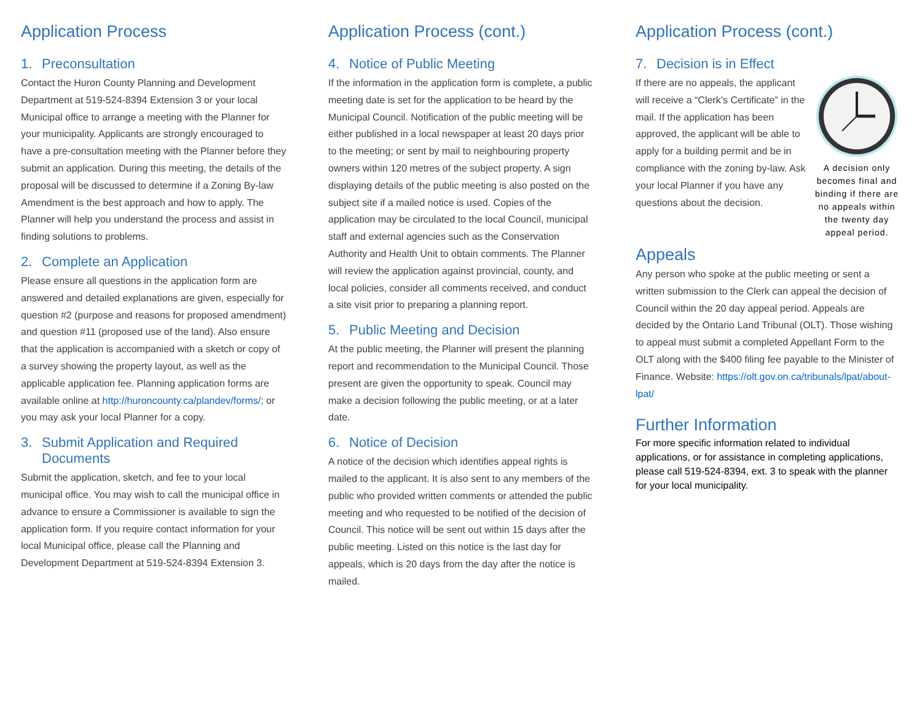Application Process
1. Preconsultation
Contact the Huron County Planning and Development Department at 519-524-8394 Extension 3 or your local Municipal office to arrange a meeting with the Planner for your municipality. Applicants are strongly encouraged to have a pre-consultation meeting with the Planner before they submit an application. During this meeting, the details of the proposal will be discussed to determine if a Zoning By-law Amendment is the best approach and how to apply. The Planner will help you understand the process and assist in finding solutions to problems.
2. Complete an Application
Please ensure all questions in the application form are answered and detailed explanations are given, especially for question #2 (purpose and reasons for proposed amendment) and question #11 (proposed use of the land). Also ensure that the application is accompanied with a sketch or copy of a survey showing the property layout, as well as the applicable application fee. Planning application forms are available online at http://huroncounty.ca/plandev/forms/; or you may ask your local Planner for a copy.
3. Submit Application and Required
Documents
Submit the application, sketch, and fee to your local municipal office. You may wish to call the municipal office in advance to ensure a Commissioner is available to sign the application form. If you require contact information for your local Municipal office, please call the Planning and Development Department at 519-524-8394 Extension 3.
Application Process (cont.)
4. Notice of Public Meeting
If the information in the application form is complete, a public meeting date is set for the application to be heard by the Municipal Council. Notification of the public meeting will be either published in a local newspaper at least 20 days prior to the meeting; or sent by mail to neighbouring property owners within 120 metres of the subject property. A sign displaying details of the public meeting is also posted on the subject site if a mailed notice is used. Copies of the application may be circulated to the local Council, municipal staff and external agencies such as the Conservation Authority and Health Unit to obtain comments. The Planner will review the application against provincial, county, and local policies, consider all comments received, and conduct a site visit prior to preparing a planning report.
5. Public Meeting and Decision
At the public meeting, the Planner will present the planning report and recommendation to the Municipal Council. Those present are given the opportunity to speak. Council may make a decision following the public meeting, or at a later date.
6. Notice of Decision
A notice of the decision which identifies appeal rights is mailed to the applicant. It is also sent to any members of the public who provided written comments or attended the public meeting and who requested to be notified of the decision of Council. This notice will be sent out within 15 days after the public meeting. Listed on this notice is the last day for appeals, which is 20 days from the day after the notice is mailed.
Application Process (cont.)
7. Decision is in Effect
A decision only becomes final and binding if there are no appeals within the twenty day appeal period.
If there are no appeals, the applicant will receive a “Clerk’s Certificate” in the mail. If the application has been approved, the applicant will be able to apply for a building permit and be in compliance with the zoning by-law. Ask your local Planner if you have any questions about the decision.
Appeals
Any person who spoke at the public meeting or sent a written submission to the Clerk can appeal the decision of Council within the 20 day appeal period. Appeals are decided by the Ontario Land Tribunal (OLT). Those wishing to appeal must submit a completed Appellant Form to the OLT along with the $400 filing fee payable to the Minister of Finance. Website: https://olt.gov.on.ca/tribunals/lpat/about-lpat/
Further Information
For more specific information related to individual applications, or for assistance in completing applications, please call 519-524-8394, ext. 3 to speak with the planner for your local municipality.